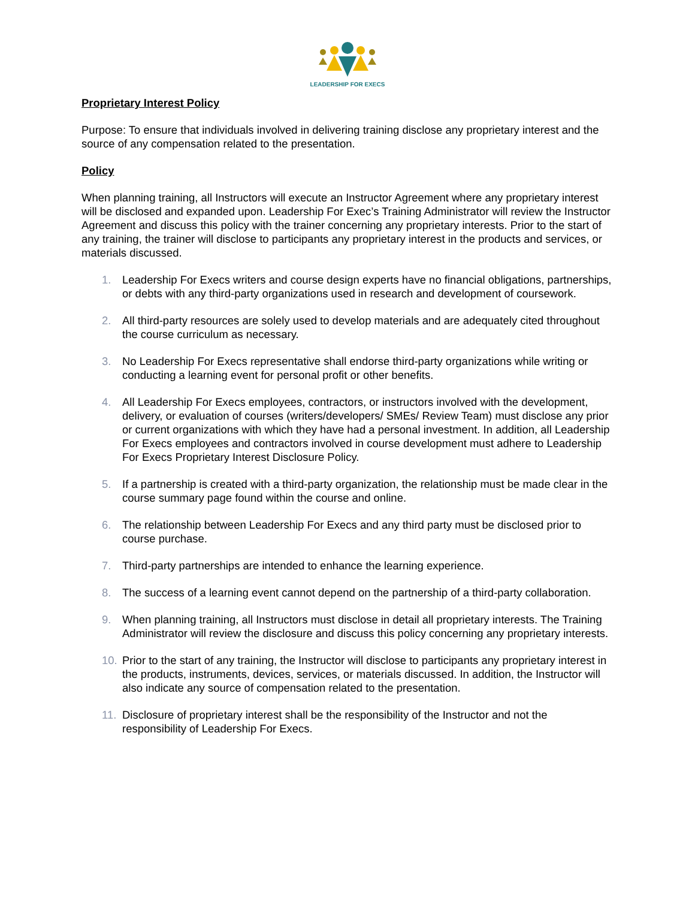LEADERSHIP FOR EXECS
Proprietary Interest Policy
Purpose: To ensure that individuals involved in delivering training disclose any proprietary interest and the source of any compensation related to the presentation.
Policy
When planning training, all Instructors will execute an Instructor Agreement where any proprietary interest will be disclosed and expanded upon. Leadership For Exec’s Training Administrator will review the Instructor Agreement and discuss this policy with the trainer concerning any proprietary interests. Prior to the start of any training, the trainer will disclose to participants any proprietary interest in the products and services, or materials discussed.
1. Leadership For Execs writers and course design experts have no financial obligations, partnerships, or debts with any third-party organizations used in research and development of coursework.
2. All third-party resources are solely used to develop materials and are adequately cited throughout the course curriculum as necessary.
3. No Leadership For Execs representative shall endorse third-party organizations while writing or conducting a learning event for personal profit or other benefits.
4. All Leadership For Execs employees, contractors, or instructors involved with the development, delivery, or evaluation of courses (writers/developers/ SMEs/ Review Team) must disclose any prior or current organizations with which they have had a personal investment. In addition, all Leadership For Execs employees and contractors involved in course development must adhere to Leadership For Execs Proprietary Interest Disclosure Policy.
5. If a partnership is created with a third-party organization, the relationship must be made clear in the course summary page found within the course and online.
6. The relationship between Leadership For Execs and any third party must be disclosed prior to course purchase.
7. Third-party partnerships are intended to enhance the learning experience.
8. The success of a learning event cannot depend on the partnership of a third-party collaboration.
9. When planning training, all Instructors must disclose in detail all proprietary interests. The Training Administrator will review the disclosure and discuss this policy concerning any proprietary interests.
10. Prior to the start of any training, the Instructor will disclose to participants any proprietary interest in the products, instruments, devices, services, or materials discussed. In addition, the Instructor will also indicate any source of compensation related to the presentation.
11. Disclosure of proprietary interest shall be the responsibility of the Instructor and not the responsibility of Leadership For Execs.